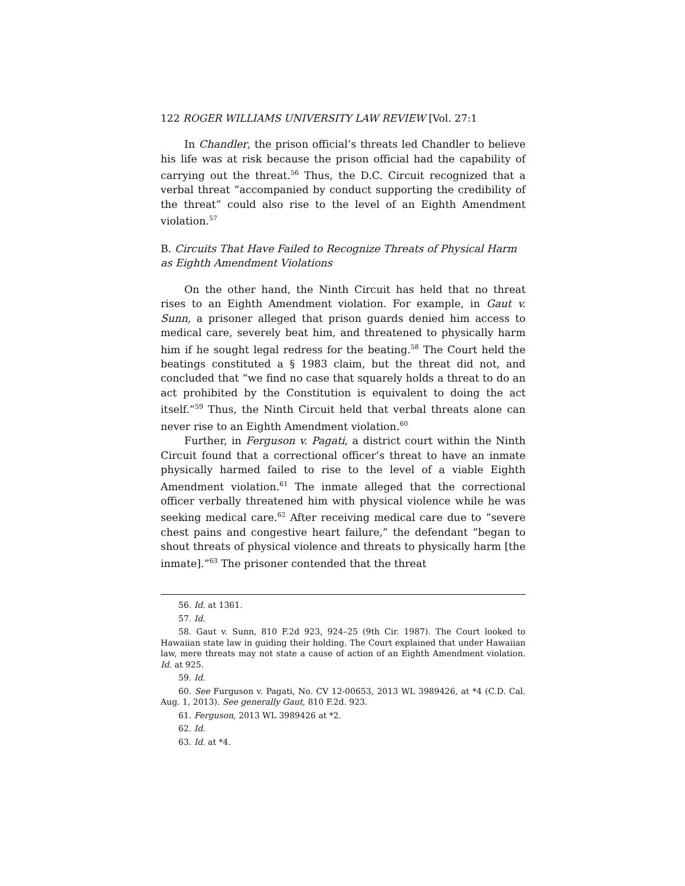122 ROGER WILLIAMS UNIVERSITY LAW REVIEW [Vol. 27:1
In Chandler, the prison official’s threats led Chandler to believe his life was at risk because the prison official had the capability of carrying out the threat.<sup>56</sup> Thus, the D.C. Circuit recognized that a verbal threat “accompanied by conduct supporting the credibility of the threat” could also rise to the level of an Eighth Amendment violation.<sup>57</sup>
B. Circuits That Have Failed to Recognize Threats of Physical Harm as Eighth Amendment Violations
On the other hand, the Ninth Circuit has held that no threat rises to an Eighth Amendment violation. For example, in Gaut v. Sunn, a prisoner alleged that prison guards denied him access to medical care, severely beat him, and threatened to physically harm him if he sought legal redress for the beating.<sup>58</sup> The Court held the beatings constituted a § 1983 claim, but the threat did not, and concluded that “we find no case that squarely holds a threat to do an act prohibited by the Constitution is equivalent to doing the act itself.”<sup>59</sup> Thus, the Ninth Circuit held that verbal threats alone can never rise to an Eighth Amendment violation.<sup>60</sup>
Further, in Ferguson v. Pagati, a district court within the Ninth Circuit found that a correctional officer’s threat to have an inmate physically harmed failed to rise to the level of a viable Eighth Amendment violation.<sup>61</sup> The inmate alleged that the correctional officer verbally threatened him with physical violence while he was seeking medical care.<sup>62</sup> After receiving medical care due to “severe chest pains and congestive heart failure,” the defendant “began to shout threats of physical violence and threats to physically harm [the inmate].”<sup>63</sup> The prisoner contended that the threat
56. Id. at 1361.
57. Id.
58. Gaut v. Sunn, 810 F.2d 923, 924–25 (9th Cir. 1987). The Court looked to Hawaiian state law in guiding their holding. The Court explained that under Hawaiian law, mere threats may not state a cause of action of an Eighth Amendment violation. Id. at 925.
59. Id.
60. See Furguson v. Pagati, No. CV 12-00653, 2013 WL 3989426, at *4 (C.D. Cal. Aug. 1, 2013). See generally Gaut, 810 F.2d. 923.
61. Ferguson, 2013 WL 3989426 at *2.
62. Id.
63. Id. at *4.